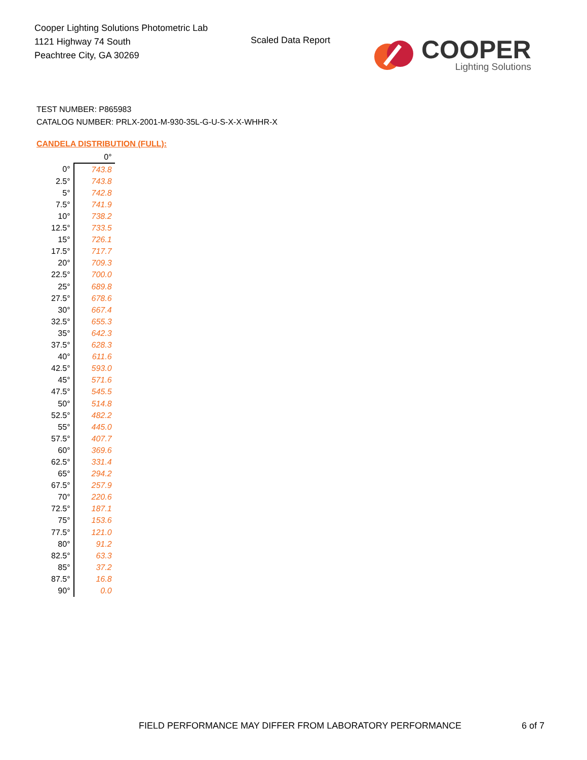Cooper Lighting Solutions Photometric Lab
1121 Highway 74 South
Peachtree City, GA 30269
Scaled Data Report
COOPER
Lighting Solutions
TEST NUMBER: P865983
CATALOG NUMBER: PRLX-2001-M-930-35L-G-U-S-X-X-WHHR-X
CANDELA DISTRIBUTION (FULL):
| | 0° |
| --- | --- |
| 0° | 743.8 |
| 2.5° | 743.8 |
| 5° | 742.8 |
| 7.5° | 741.9 |
| 10° | 738.2 |
| 12.5° | 733.5 |
| 15° | 726.1 |
| 17.5° | 717.7 |
| 20° | 709.3 |
| 22.5° | 700.0 |
| 25° | 689.8 |
| 27.5° | 678.6 |
| 30° | 667.4 |
| 32.5° | 655.3 |
| 35° | 642.3 |
| 37.5° | 628.3 |
| 40° | 611.6 |
| 42.5° | 593.0 |
| 45° | 571.6 |
| 47.5° | 545.5 |
| 50° | 514.8 |
| 52.5° | 482.2 |
| 55° | 445.0 |
| 57.5° | 407.7 |
| 60° | 369.6 |
| 62.5° | 331.4 |
| 65° | 294.2 |
| 67.5° | 257.9 |
| 70° | 220.6 |
| 72.5° | 187.1 |
| 75° | 153.6 |
| 77.5° | 121.0 |
| 80° | 91.2 |
| 82.5° | 63.3 |
| 85° | 37.2 |
| 87.5° | 16.8 |
| 90° | 0.0 |
FIELD PERFORMANCE MAY DIFFER FROM LABORATORY PERFORMANCE
6 of 7